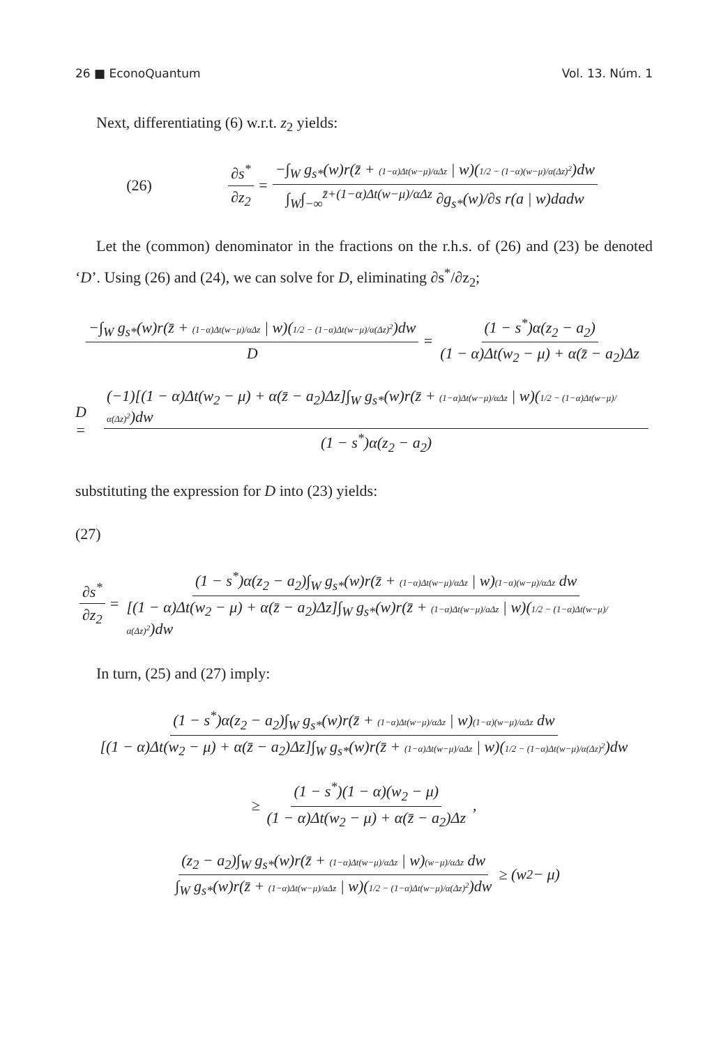26 ■ EconoQuantum Vol. 13. Núm. 1
Next, differentiating (6) w.r.t. z<sub>2</sub> yields:
(26) ∂s<sup>*</sup> ∂z<sub>2</sub> = −∫<sub>W</sub> g<sub>s*</sub>(w)r(z̄ + (1−α)Δt(w−μ)/αΔz | w)(1/2 − (1−α)(w−μ)/α(Δz)<sup>2</sup>)dw ∫<sub>W</sub>∫<sub>−∞</sub><sup>z̄+(1−α)Δt(w−μ)/αΔz</sup> ∂g<sub>s*</sub>(w)/∂s r(a | w)dadw
Let the (common) denominator in the fractions on the r.h.s. of (26) and (23) be denoted ‘D’. Using (26) and (24), we can solve for D, eliminating ∂s<sup>*</sup>/∂z<sub>2</sub>;
−∫<sub>W</sub> g<sub>s*</sub>(w)r(z̄ + (1−α)Δt(w−μ)/αΔz | w)(1/2 − (1−α)Δt(w−μ)/α(Δz)<sup>2</sup>)dw D = (1 − s<sup>*</sup>)α(z<sub>2</sub> − a<sub>2</sub>) (1 − α)Δt(w<sub>2</sub> − μ) + α(z̄ − a<sub>2</sub>)Δz
D = (−1)[(1 − α)Δt(w<sub>2</sub> − μ) + α(z̄ − a<sub>2</sub>)Δz]∫<sub>W</sub> g<sub>s*</sub>(w)r(z̄ + (1−α)Δt(w−μ)/αΔz | w)(1/2 − (1−α)Δt(w−μ)/α(Δz)<sup>2</sup>)dw (1 − s<sup>*</sup>)α(z<sub>2</sub> − a<sub>2</sub>)
substituting the expression for D into (23) yields:
(27)
∂s<sup>*</sup> ∂z<sub>2</sub> = (1 − s<sup>*</sup>)α(z<sub>2</sub> − a<sub>2</sub>)∫<sub>W</sub> g<sub>s*</sub>(w)r(z̄ + (1−α)Δt(w−μ)/αΔz | w)(1−α)(w−μ)/αΔz dw [(1 − α)Δt(w<sub>2</sub> − μ) + α(z̄ − a<sub>2</sub>)Δz]∫<sub>W</sub> g<sub>s*</sub>(w)r(z̄ + (1−α)Δt(w−μ)/aΔz | w)(1/2 − (1−α)Δt(w−μ)/α(Δz)<sup>2</sup>)dw
In turn, (25) and (27) imply:
(1 − s<sup>*</sup>)α(z<sub>2</sub> − a<sub>2</sub>)∫<sub>W</sub> g<sub>s*</sub>(w)r(z̄ + (1−α)Δt(w−μ)/αΔz | w)(1−α)(w−μ)/αΔz dw [(1 − α)Δt(w<sub>2</sub> − μ) + α(z̄ − a<sub>2</sub>)Δz]∫<sub>W</sub> g<sub>s*</sub>(w)r(z̄ + (1−α)Δt(w−μ)/aΔz | w)(1/2 − (1−α)Δt(w−μ)/α(Δz)<sup>2</sup>)dw
≥ (1 − s<sup>*</sup>)(1 − α)(w<sub>2</sub> − μ) (1 − α)Δt(w<sub>2</sub> − μ) + α(z̄ − a<sub>2</sub>)Δz ,
(z<sub>2</sub> − a<sub>2</sub>)∫<sub>W</sub> g<sub>s*</sub>(w)r(z̄ + (1−α)Δt(w−μ)/αΔz | w)(w−μ)/αΔz dw ∫<sub>W</sub> g<sub>s*</sub>(w)r(z̄ + (1−α)Δt(w−μ)/aΔz | w)(1/2 − (1−α)Δt(w−μ)/α(Δz)<sup>2</sup>)dw ≥ (w<sub>2</sub> − μ)